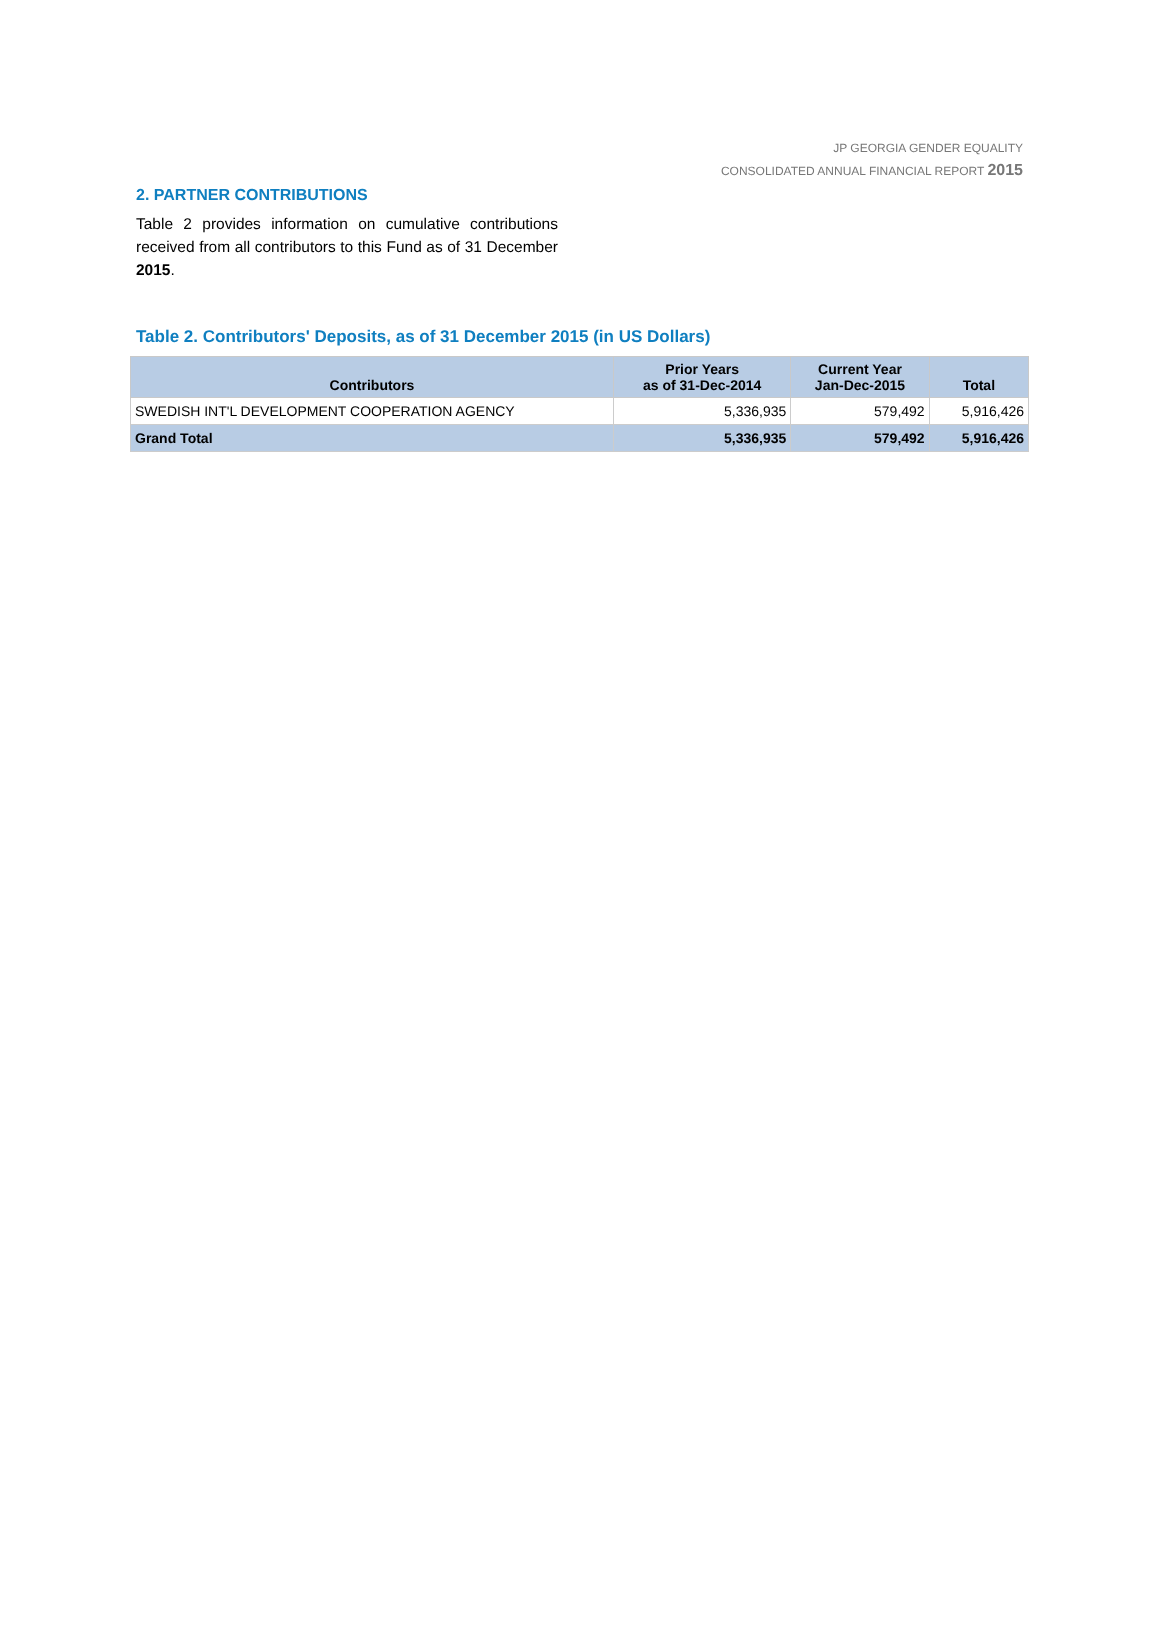JP GEORGIA GENDER EQUALITY
CONSOLIDATED ANNUAL FINANCIAL REPORT 2015
2. PARTNER CONTRIBUTIONS
Table 2 provides information on cumulative contributions received from all contributors to this Fund as of 31 December 2015.
Table 2. Contributors' Deposits, as of 31 December 2015 (in US Dollars)
| Contributors | Prior Years as of 31-Dec-2014 | Current Year Jan-Dec-2015 | Total |
| --- | --- | --- | --- |
| SWEDISH INT'L DEVELOPMENT COOPERATION AGENCY | 5,336,935 | 579,492 | 5,916,426 |
| Grand Total | 5,336,935 | 579,492 | 5,916,426 |